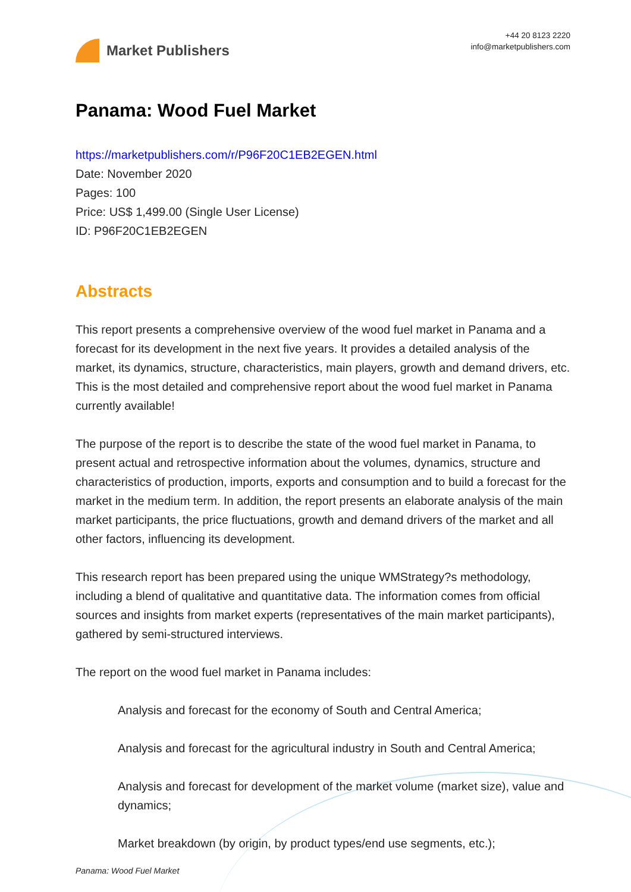Market Publishers
+44 20 8123 2220
info@marketpublishers.com
Panama: Wood Fuel Market
https://marketpublishers.com/r/P96F20C1EB2EGEN.html
Date: November 2020
Pages: 100
Price: US$ 1,499.00 (Single User License)
ID: P96F20C1EB2EGEN
Abstracts
This report presents a comprehensive overview of the wood fuel market in Panama and a forecast for its development in the next five years. It provides a detailed analysis of the market, its dynamics, structure, characteristics, main players, growth and demand drivers, etc. This is the most detailed and comprehensive report about the wood fuel market in Panama currently available!
The purpose of the report is to describe the state of the wood fuel market in Panama, to present actual and retrospective information about the volumes, dynamics, structure and characteristics of production, imports, exports and consumption and to build a forecast for the market in the medium term. In addition, the report presents an elaborate analysis of the main market participants, the price fluctuations, growth and demand drivers of the market and all other factors, influencing its development.
This research report has been prepared using the unique WMStrategy?s methodology, including a blend of qualitative and quantitative data. The information comes from official sources and insights from market experts (representatives of the main market participants), gathered by semi-structured interviews.
The report on the wood fuel market in Panama includes:
Analysis and forecast for the economy of South and Central America;
Analysis and forecast for the agricultural industry in South and Central America;
Analysis and forecast for development of the market volume (market size), value and dynamics;
Market breakdown (by origin, by product types/end use segments, etc.);
Panama: Wood Fuel Market